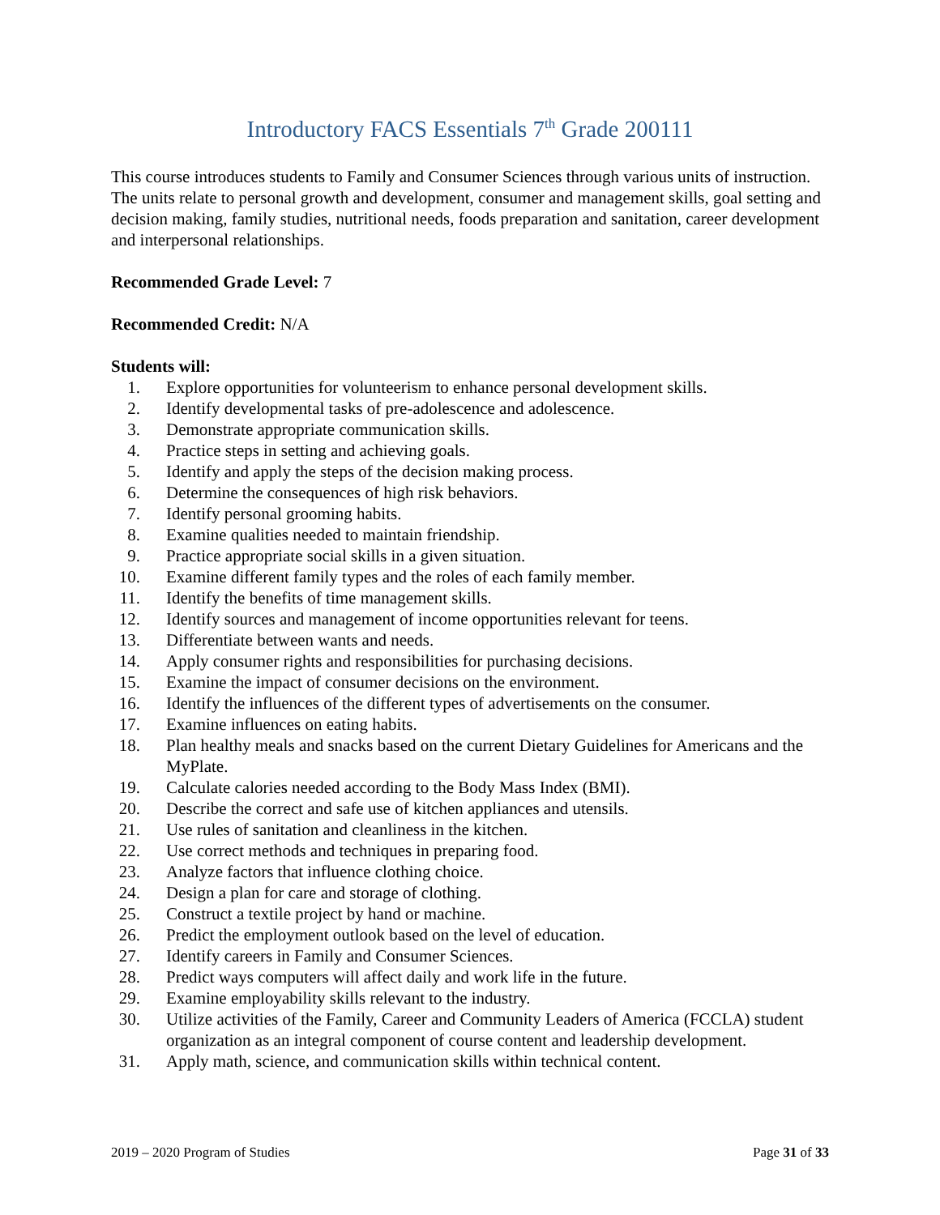Introductory FACS Essentials 7<sup>th</sup> Grade 200111
This course introduces students to Family and Consumer Sciences through various units of instruction. The units relate to personal growth and development, consumer and management skills, goal setting and decision making, family studies, nutritional needs, foods preparation and sanitation, career development and interpersonal relationships.
Recommended Grade Level: 7
Recommended Credit: N/A
Students will:
1. Explore opportunities for volunteerism to enhance personal development skills.
2. Identify developmental tasks of pre-adolescence and adolescence.
3. Demonstrate appropriate communication skills.
4. Practice steps in setting and achieving goals.
5. Identify and apply the steps of the decision making process.
6. Determine the consequences of high risk behaviors.
7. Identify personal grooming habits.
8. Examine qualities needed to maintain friendship.
9. Practice appropriate social skills in a given situation.
10. Examine different family types and the roles of each family member.
11. Identify the benefits of time management skills.
12. Identify sources and management of income opportunities relevant for teens.
13. Differentiate between wants and needs.
14. Apply consumer rights and responsibilities for purchasing decisions.
15. Examine the impact of consumer decisions on the environment.
16. Identify the influences of the different types of advertisements on the consumer.
17. Examine influences on eating habits.
18. Plan healthy meals and snacks based on the current Dietary Guidelines for Americans and the MyPlate.
19. Calculate calories needed according to the Body Mass Index (BMI).
20. Describe the correct and safe use of kitchen appliances and utensils.
21. Use rules of sanitation and cleanliness in the kitchen.
22. Use correct methods and techniques in preparing food.
23. Analyze factors that influence clothing choice.
24. Design a plan for care and storage of clothing.
25. Construct a textile project by hand or machine.
26. Predict the employment outlook based on the level of education.
27. Identify careers in Family and Consumer Sciences.
28. Predict ways computers will affect daily and work life in the future.
29. Examine employability skills relevant to the industry.
30. Utilize activities of the Family, Career and Community Leaders of America (FCCLA) student organization as an integral component of course content and leadership development.
31. Apply math, science, and communication skills within technical content.
2019 – 2020 Program of Studies Page 31 of 33